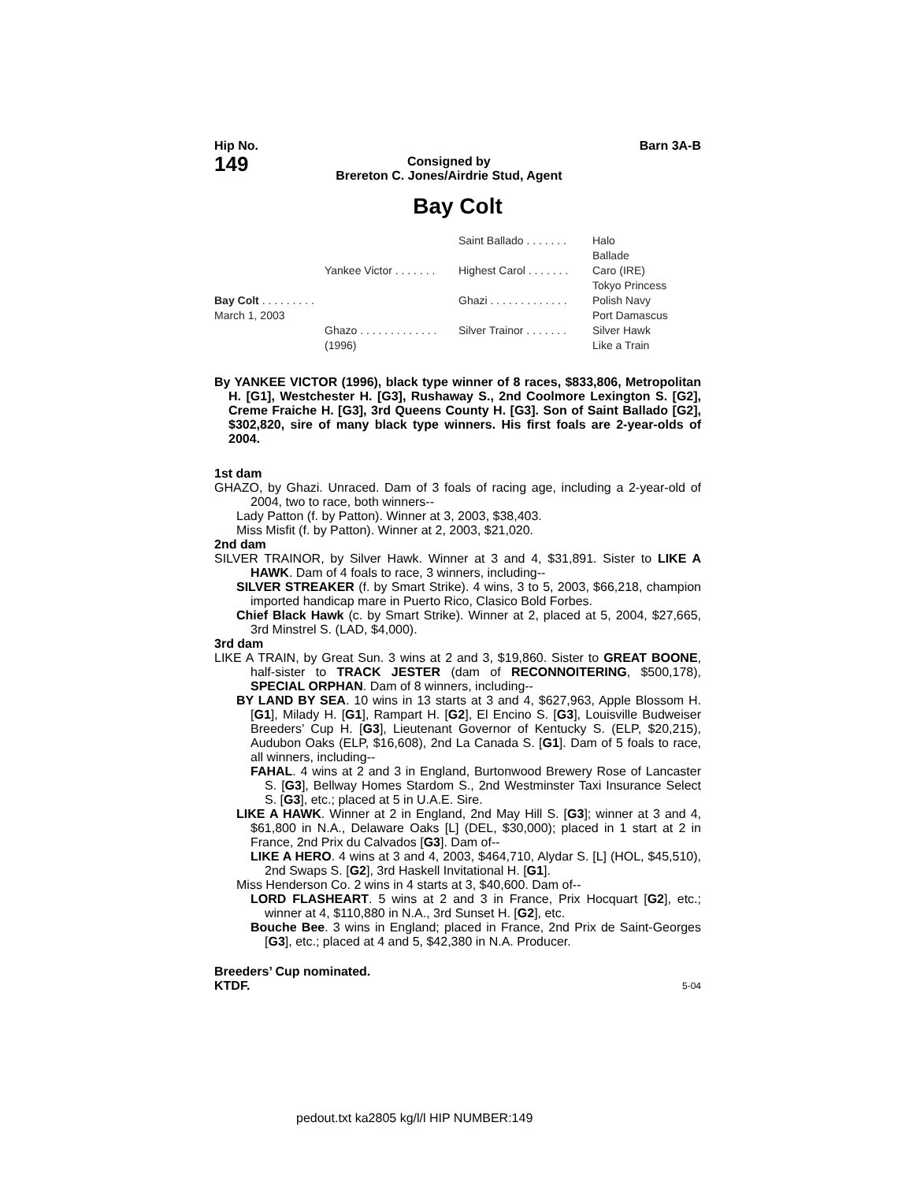Hip No.
149
Consigned by
Brereton C. Jones/Airdrie Stud, Agent
Barn 3A-B
Bay Colt
Saint Ballado . . . . . . .
Halo
Ballade
Yankee Victor . . . . . . .
Highest Carol . . . . . . .
Caro (IRE)
Tokyo Princess
Bay Colt . . . . . . . . .
March 1, 2003
Ghazi . . . . . . . . . . . . .
Polish Navy
Port Damascus
Ghazo . . . . . . . . . . . . .
(1996)
Silver Trainor . . . . . . .
Silver Hawk
Like a Train
By YANKEE VICTOR (1996), black type winner of 8 races, $833,806, Metropolitan H. [G1], Westchester H. [G3], Rushaway S., 2nd Coolmore Lexington S. [G2], Creme Fraiche H. [G3], 3rd Queens County H. [G3]. Son of Saint Ballado [G2], $302,820, sire of many black type winners. His first foals are 2-year-olds of 2004.
1st dam
GHAZO, by Ghazi. Unraced. Dam of 3 foals of racing age, including a 2-year-old of 2004, two to race, both winners--
Lady Patton (f. by Patton). Winner at 3, 2003, $38,403.
Miss Misfit (f. by Patton). Winner at 2, 2003, $21,020.
2nd dam
SILVER TRAINOR, by Silver Hawk. Winner at 3 and 4, $31,891. Sister to LIKE A HAWK. Dam of 4 foals to race, 3 winners, including--
SILVER STREAKER (f. by Smart Strike). 4 wins, 3 to 5, 2003, $66,218, champion imported handicap mare in Puerto Rico, Clasico Bold Forbes.
Chief Black Hawk (c. by Smart Strike). Winner at 2, placed at 5, 2004, $27,665, 3rd Minstrel S. (LAD, $4,000).
3rd dam
LIKE A TRAIN, by Great Sun. 3 wins at 2 and 3, $19,860. Sister to GREAT BOONE, half-sister to TRACK JESTER (dam of RECONNOITERING, $500,178), SPECIAL ORPHAN. Dam of 8 winners, including--
BY LAND BY SEA. 10 wins in 13 starts at 3 and 4, $627,963, Apple Blossom H. [G1], Milady H. [G1], Rampart H. [G2], El Encino S. [G3], Louisville Budweiser Breeders’ Cup H. [G3], Lieutenant Governor of Kentucky S. (ELP, $20,215), Audubon Oaks (ELP, $16,608), 2nd La Canada S. [G1]. Dam of 5 foals to race, all winners, including--
FAHAL. 4 wins at 2 and 3 in England, Burtonwood Brewery Rose of Lancaster S. [G3], Bellway Homes Stardom S., 2nd Westminster Taxi Insurance Select S. [G3], etc.; placed at 5 in U.A.E. Sire.
LIKE A HAWK. Winner at 2 in England, 2nd May Hill S. [G3]; winner at 3 and 4, $61,800 in N.A., Delaware Oaks [L] (DEL, $30,000); placed in 1 start at 2 in France, 2nd Prix du Calvados [G3]. Dam of--
LIKE A HERO. 4 wins at 3 and 4, 2003, $464,710, Alydar S. [L] (HOL, $45,510), 2nd Swaps S. [G2], 3rd Haskell Invitational H. [G1].
Miss Henderson Co. 2 wins in 4 starts at 3, $40,600. Dam of--
LORD FLASHEART. 5 wins at 2 and 3 in France, Prix Hocquart [G2], etc.; winner at 4, $110,880 in N.A., 3rd Sunset H. [G2], etc.
Bouche Bee. 3 wins in England; placed in France, 2nd Prix de Saint-Georges [G3], etc.; placed at 4 and 5, $42,380 in N.A. Producer.
Breeders’ Cup nominated.
KTDF. 5-04
pedout.txt ka2805 kg/l/l HIP NUMBER:149